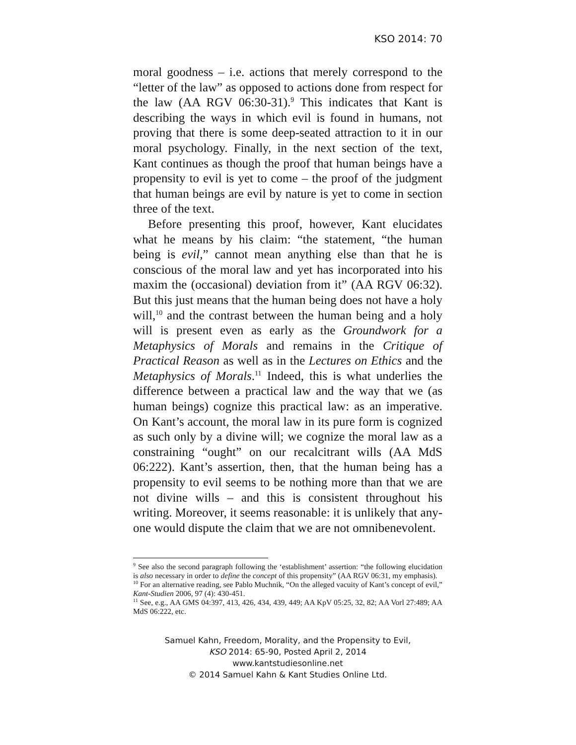KSO 2014: 70
moral goodness – i.e. actions that merely correspond to the “letter of the law” as opposed to actions done from respect for the law (AA RGV 06:30-31).<sup>9</sup> This indicates that Kant is describing the ways in which evil is found in humans, not proving that there is some deep-seated attraction to it in our moral psychology. Finally, in the next section of the text, Kant continues as though the proof that human beings have a propensity to evil is yet to come – the proof of the judgment that human beings are evil by nature is yet to come in section three of the text.
Before presenting this proof, however, Kant elucidates what he means by his claim: “the statement, “the human being is evil,” cannot mean anything else than that he is conscious of the moral law and yet has incorporated into his maxim the (occasional) deviation from it” (AA RGV 06:32). But this just means that the human being does not have a holy will,<sup>10</sup> and the contrast between the human being and a holy will is present even as early as the Groundwork for a Metaphysics of Morals and remains in the Critique of Practical Reason as well as in the Lectures on Ethics and the Metaphysics of Morals.<sup>11</sup> Indeed, this is what underlies the difference between a practical law and the way that we (as human beings) cognize this practical law: as an imperative. On Kant’s account, the moral law in its pure form is cognized as such only by a divine will; we cognize the moral law as a constraining “ought” on our recalcitrant wills (AA MdS 06:222). Kant’s assertion, then, that the human being has a propensity to evil seems to be nothing more than that we are not divine wills – and this is consistent throughout his writing. Moreover, it seems reasonable: it is unlikely that any-one would dispute the claim that we are not omnibenevolent.
<sup>9</sup> See also the second paragraph following the ‘establishment’ assertion: “the following elucidation is also necessary in order to define the concept of this propensity” (AA RGV 06:31, my emphasis).
<sup>10</sup> For an alternative reading, see Pablo Muchnik, “On the alleged vacuity of Kant’s concept of evil,” Kant-Studien 2006, 97 (4): 430-451.
<sup>11</sup> See, e.g., AA GMS 04:397, 413, 426, 434, 439, 449; AA KpV 05:25, 32, 82; AA Vorl 27:489; AA MdS 06:222, etc.
Samuel Kahn, Freedom, Morality, and the Propensity to Evil,
KSO 2014: 65-90, Posted April 2, 2014
www.kantstudiesonline.net
© 2014 Samuel Kahn & Kant Studies Online Ltd.